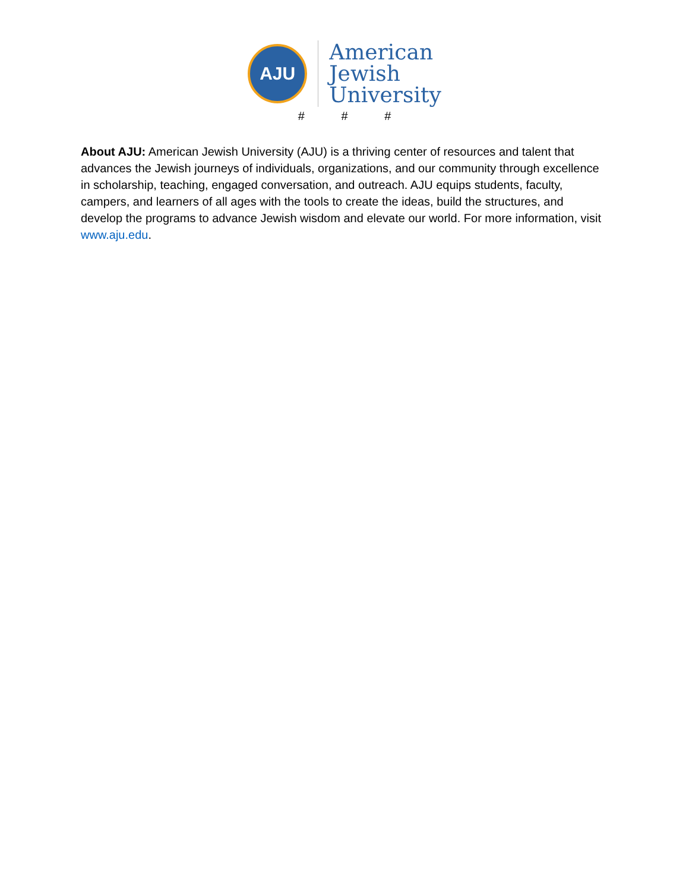AJU
American
Jewish
University
# # #
About AJU: American Jewish University (AJU) is a thriving center of resources and talent that advances the Jewish journeys of individuals, organizations, and our community through excellence in scholarship, teaching, engaged conversation, and outreach. AJU equips students, faculty, campers, and learners of all ages with the tools to create the ideas, build the structures, and develop the programs to advance Jewish wisdom and elevate our world. For more information, visit www.aju.edu.